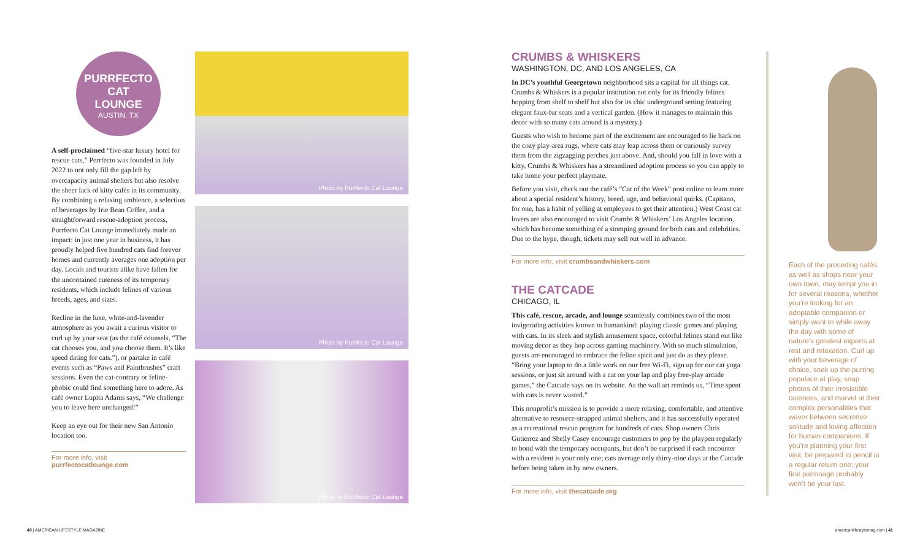PURRFECTO
CAT
LOUNGE
AUSTIN, TX
A self-proclaimed “five-star luxury hotel for rescue cats,” Perrfecto was founded in July 2022 to not only fill the gap left by overcapacity animal shelters but also resolve the sheer lack of kitty cafés in its community. By combining a relaxing ambience, a selection of beverages by Irie Bean Coffee, and a straightforward rescue-adoption process, Purrfecto Cat Lounge immediately made an impact: in just one year in business, it has proudly helped five hundred cats find forever homes and currently averages one adoption per day. Locals and tourists alike have fallen for the uncontained cuteness of its temporary residents, which include felines of various breeds, ages, and sizes.
Recline in the luxe, white-and-lavender atmosphere as you await a curious visitor to curl up by your seat (as the café counsels, “The cat chooses you, and you choose them. It’s like speed dating for cats.”), or partake in café events such as “Paws and Paintbrushes” craft sessions. Even the cat-contrary or feline-phobic could find something here to adore. As café owner Lupita Adams says, “We challenge you to leave here unchanged!”
Keep an eye out for their new San Antonio location too.
For more info, visit
purrfectocatlounge.com
Photo by Purrfecto Cat Lounge
Photo by Purrfecto Cat Lounge
Photo by Purrfecto Cat Lounge
CRUMBS & WHISKERS
WASHINGTON, DC, AND LOS ANGELES, CA
In DC’s youthful Georgetown neighborhood sits a capital for all things cat. Crumbs & Whiskers is a popular institution not only for its friendly felines hopping from shelf to shelf but also for its chic underground setting featuring elegant faux-fur seats and a vertical garden. (How it manages to maintain this decor with so many cats around is a mystery.)
Guests who wish to become part of the excitement are encouraged to lie back on the cozy play-area rugs, where cats may leap across them or curiously survey them from the zigzagging perches just above. And, should you fall in love with a kitty, Crumbs & Whiskers has a streamlined adoption process so you can apply to take home your perfect playmate.
Before you visit, check out the café’s “Cat of the Week” post online to learn more about a special resident’s history, breed, age, and behavioral quirks. (Capitano, for one, has a habit of yelling at employees to get their attention.) West Coast cat lovers are also encouraged to visit Crumbs & Whiskers’ Los Angeles location, which has become something of a stomping ground for both cats and celebrities. Due to the hype, though, tickets may sell out well in advance.
For more info, visit crumbsandwhiskers.com
THE CATCADE
CHICAGO, IL
This café, rescue, arcade, and lounge seamlessly combines two of the most invigorating activities known to humankind: playing classic games and playing with cats. In its sleek and stylish amusement space, colorful felines stand out like moving decor as they hop across gaming machinery. With so much stimulation, guests are encouraged to embrace the feline spirit and just do as they please. “Bring your laptop to do a little work on our free Wi-Fi, sign up for our cat yoga sessions, or just sit around with a cat on your lap and play free-play arcade games,” the Catcade says on its website. As the wall art reminds us, “Time spent with cats is never wasted.”
This nonprofit’s mission is to provide a more relaxing, comfortable, and attentive alternative to resource-strapped animal shelters, and it has successfully operated as a recreational rescue program for hundreds of cats. Shop owners Chris Gutierrez and Shelly Casey encourage customers to pop by the playpen regularly to bond with the temporary occupants, but don’t be surprised if each encounter with a resident is your only one; cats average only thirty-nine days at the Catcade before being taken in by new owners.
For more info, visit thecatcade.org
Each of the preceding cafés, as well as shops near your own town, may tempt you in for several reasons, whether you’re looking for an adoptable companion or simply want to while away the day with some of nature’s greatest experts at rest and relaxation. Curl up with your beverage of choice, soak up the purring populace at play, snap photos of their irresistible cuteness, and marvel at their complex personalities that waver between secretive solitude and loving affection for human companions. If you’re planning your first visit, be prepared to pencil in a regular return one; your first patronage probably won’t be your last.
40 | AMERICAN LIFESTYLE MAGAZINE
americanlifestylemag.com | 41